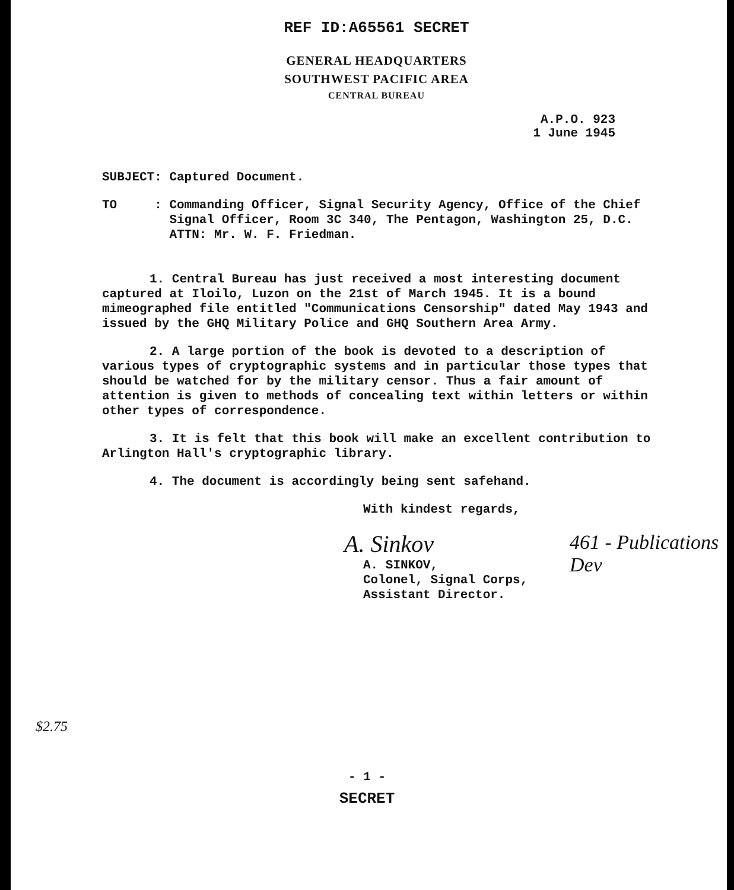REF ID:A65561 SECRET
GENERAL HEADQUARTERS
SOUTHWEST PACIFIC AREA
CENTRAL BUREAU
A.P.O. 923
1 June 1945
SUBJECT: Captured Document.
TO : Commanding Officer, Signal Security Agency, Office of the Chief
Signal Officer, Room 3C 340, The Pentagon, Washington 25, D.C.
ATTN: Mr. W. F. Friedman.
1. Central Bureau has just received a most interesting document captured at Iloilo, Luzon on the 21st of March 1945. It is a bound mimeographed file entitled "Communications Censorship" dated May 1943 and issued by the GHQ Military Police and GHQ Southern Area Army.
2. A large portion of the book is devoted to a description of various types of cryptographic systems and in particular those types that should be watched for by the military censor. Thus a fair amount of attention is given to methods of concealing text within letters or within other types of correspondence.
3. It is felt that this book will make an excellent contribution to Arlington Hall's cryptographic library.
4. The document is accordingly being sent safehand.
With kindest regards,
A. Sinkov
A. SINKOV,
Colonel, Signal Corps,
Assistant Director.
461 - Publications Dev
$2.75
- 1 -
SECRET